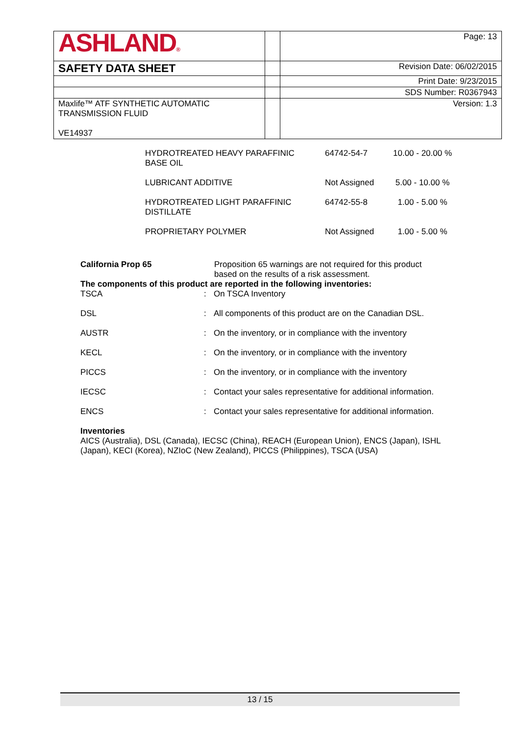| ASHLAND ® | | Page: 13 |
| SAFETY DATA SHEET | | Revision Date: 06/02/2015 |
| | | Print Date: 9/23/2015 |
| | | SDS Number: R0367943 |
| Maxlife™ ATF SYNTHETIC AUTOMATIC TRANSMISSION FLUID VE14937 | | Version: 1.3 |
| HYDROTREATED HEAVY PARAFFINIC BASE OIL | 64742-54-7 | 10.00 - 20.00 % |
| LUBRICANT ADDITIVE | Not Assigned | 5.00 - 10.00 % |
| HYDROTREATED LIGHT PARAFFINIC DISTILLATE | 64742-55-8 | 1.00 - 5.00 % |
| PROPRIETARY POLYMER | Not Assigned | 1.00 - 5.00 % |
California Prop 65 Proposition 65 warnings are not required for this product
based on the results of a risk assessment.
The components of this product are reported in the following inventories:
| TSCA | : | On TSCA Inventory |
| DSL | : | All components of this product are on the Canadian DSL. |
| AUSTR | : | On the inventory, or in compliance with the inventory |
| KECL | : | On the inventory, or in compliance with the inventory |
| PICCS | : | On the inventory, or in compliance with the inventory |
| IECSC | : | Contact your sales representative for additional information. |
| ENCS | : | Contact your sales representative for additional information. |
Inventories
AICS (Australia), DSL (Canada), IECSC (China), REACH (European Union), ENCS (Japan), ISHL (Japan), KECI (Korea), NZIoC (New Zealand), PICCS (Philippines), TSCA (USA)
13 / 15